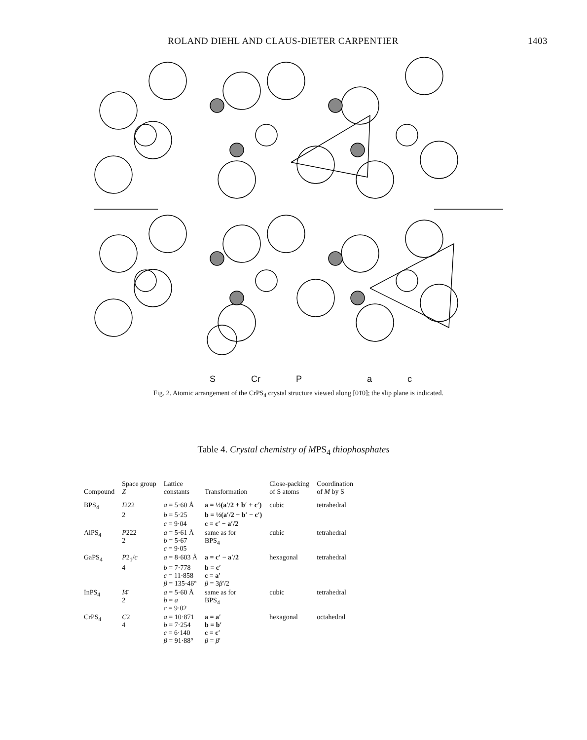ROLAND DIEHL AND CLAUS-DIETER CARPENTIER 1403
S Cr P a c
Fig. 2. Atomic arrangement of the CrPS<sub>4</sub> crystal structure viewed along [01̄0]; the slip plane is indicated.
Table 4. Crystal chemistry of MPS<sub>4</sub> thiophosphates
| Compound | Space group Z | Lattice constants | Transformation | Close-packing of S atoms | Coordination of M by S |
| --- | --- | --- | --- | --- | --- |
| BPS<sub>4</sub> | I 222 | a = 5·60 Å | a = ½(a′/2 + b′ + c′) | cubic | tetrahedral |
| | 2 | b = 5·25 | b = ½(a′/2 − b′ − c′) | | |
| | | c = 9·04 | c = c′ − a′/2 | | |
| AlPS<sub>4</sub> | P 222 2 | a = 5·61 Å b = 5·67 c = 9·05 | same as for BPS<sub>4</sub> | cubic | tetrahedral |
| GaPS<sub>4</sub> | P 2<sub>1</sub>/ c | a = 8·603 Å | a = c′ − a′/2 | hexagonal | tetrahedral |
| | 4 | b = 7·778 c = 11·858 β = 135·46° | b = c′ c = a′ β = 3 β ′/2 | | |
| InPS<sub>4</sub> | I 4̄ 2 | a = 5·60 Å b = a c = 9·02 | same as for BPS<sub>4</sub> | cubic | tetrahedral |
| CrPS<sub>4</sub> | C 2 4 | a = 10·871 b = 7·254 c = 6·140 β = 91·88° | a = a′ b = b′ c = c′ β = β ′ | hexagonal | octahedral |